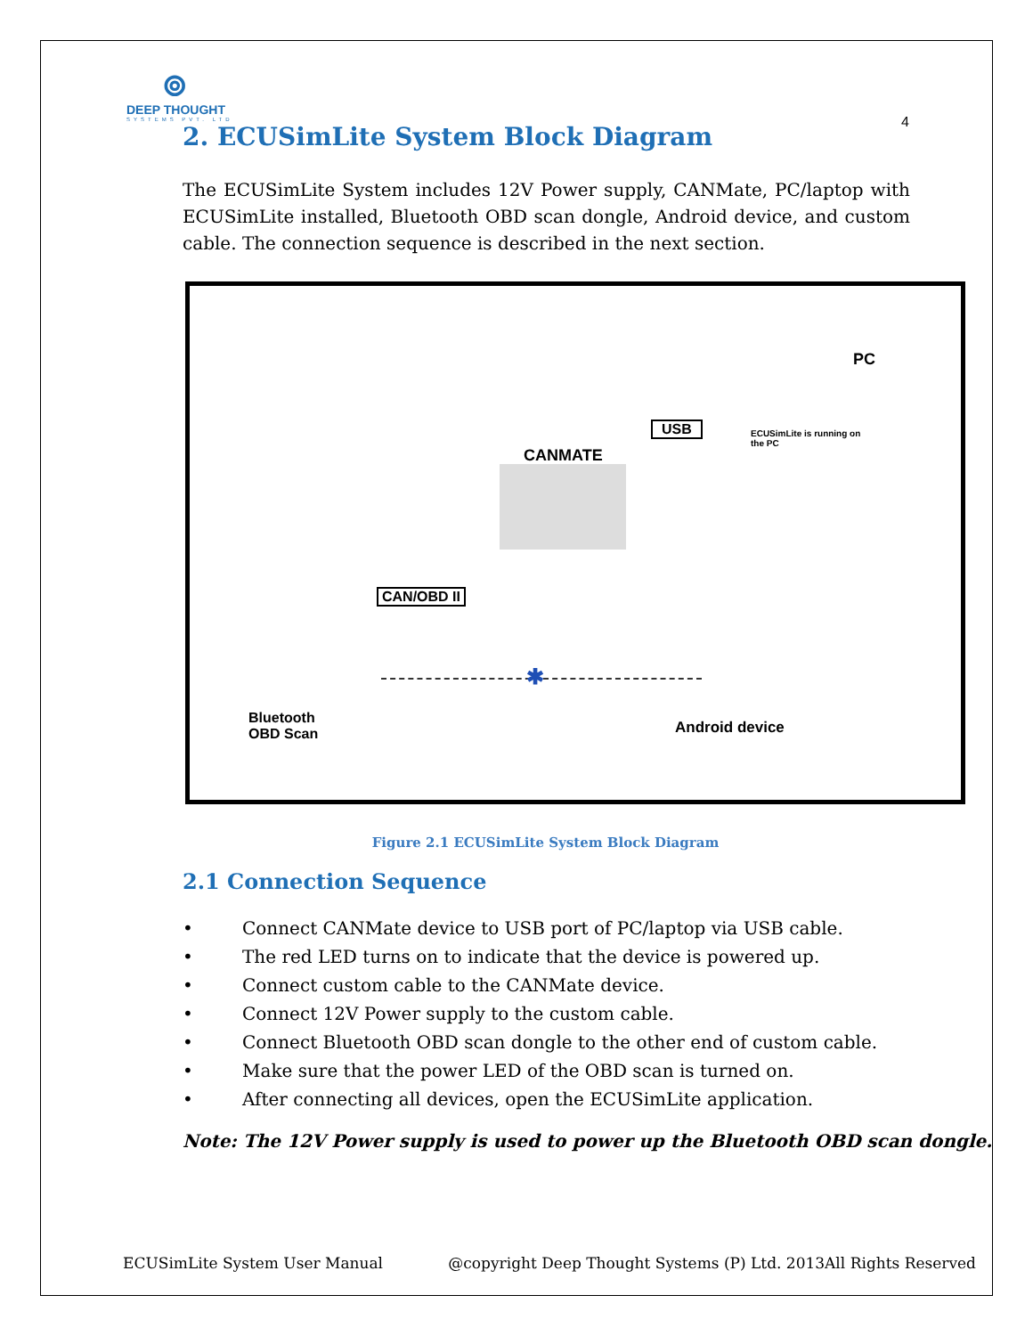⊚
DEEP THOUGHT
SYSTEMS PVT. LTD
4
2. ECUSimLite System Block Diagram
The ECUSimLite System includes 12V Power supply, CANMate, PC/laptop with ECUSimLite installed, Bluetooth OBD scan dongle, Android device, and custom cable. The connection sequence is described in the next section.
PC
ECUSimLite is running on the PC
USB
CANMATE
CAN/OBD II
✱
Bluetooth
OBD Scan
Android device
Figure 2.1 ECUSimLite System Block Diagram
2.1 Connection Sequence
• Connect CANMate device to USB port of PC/laptop via USB cable.
• The red LED turns on to indicate that the device is powered up.
• Connect custom cable to the CANMate device.
• Connect 12V Power supply to the custom cable.
• Connect Bluetooth OBD scan dongle to the other end of custom cable.
• Make sure that the power LED of the OBD scan is turned on.
• After connecting all devices, open the ECUSimLite application.
Note: The 12V Power supply is used to power up the Bluetooth OBD scan dongle.
ECUSimLite System User Manual @copyright Deep Thought Systems (P) Ltd. 2013All Rights Reserved